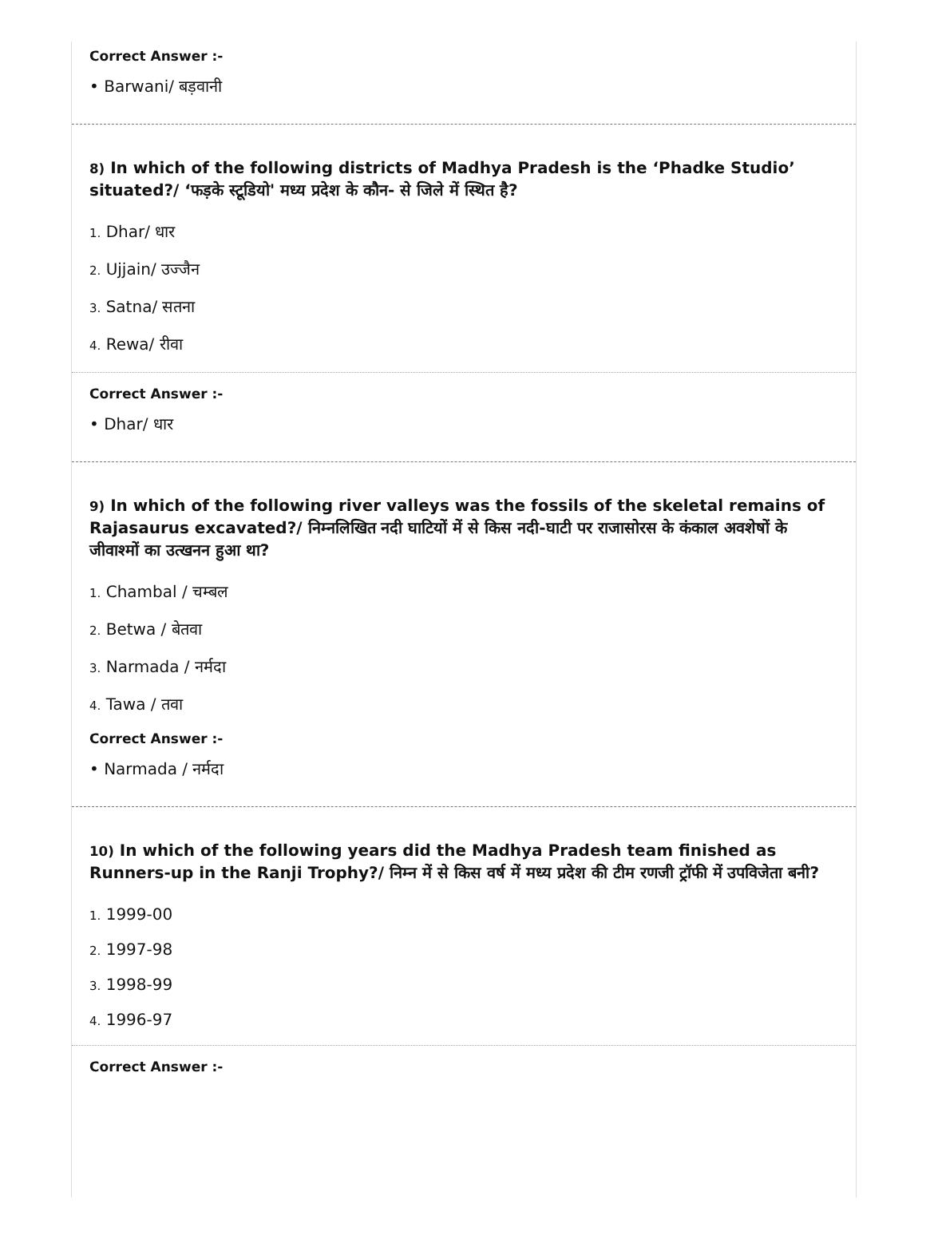Correct Answer :-
• Barwani/ बड़वानी
8) In which of the following districts of Madhya Pradesh is the ‘Phadke Studio’ situated?/ ‘फड़के स्टूडियो' मध्य प्रदेश के कौन- से जिले में स्थित है?
1. Dhar/ धार
2. Ujjain/ उज्जैन
3. Satna/ सतना
4. Rewa/ रीवा
Correct Answer :-
• Dhar/ धार
9) In which of the following river valleys was the fossils of the skeletal remains of Rajasaurus excavated?/ निम्नलिखित नदी घाटियों में से किस नदी-घाटी पर राजासोरस के कंकाल अवशेषों के जीवाश्मों का उत्खनन हुआ था?
1. Chambal / चम्बल
2. Betwa / बेतवा
3. Narmada / नर्मदा
4. Tawa / तवा
Correct Answer :-
• Narmada / नर्मदा
10) In which of the following years did the Madhya Pradesh team finished as Runners-up in the Ranji Trophy?/ निम्न में से किस वर्ष में मध्य प्रदेश की टीम रणजी ट्रॉफी में उपविजेता बनी?
1. 1999-00
2. 1997-98
3. 1998-99
4. 1996-97
Correct Answer :-